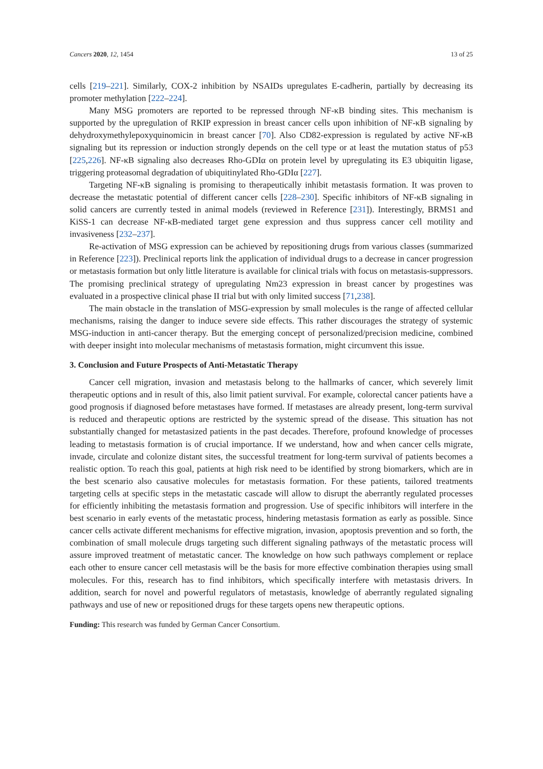Cancers 2020, 12, 1454 13 of 25
cells [219–221]. Similarly, COX-2 inhibition by NSAIDs upregulates E-cadherin, partially by decreasing its promoter methylation [222–224].
Many MSG promoters are reported to be repressed through NF-κB binding sites. This mechanism is supported by the upregulation of RKIP expression in breast cancer cells upon inhibition of NF-κB signaling by dehydroxymethylepoxyquinomicin in breast cancer [70]. Also CD82-expression is regulated by active NF-κB signaling but its repression or induction strongly depends on the cell type or at least the mutation status of p53 [225,226]. NF-κB signaling also decreases Rho-GDIα on protein level by upregulating its E3 ubiquitin ligase, triggering proteasomal degradation of ubiquitinylated Rho-GDIα [227].
Targeting NF-κB signaling is promising to therapeutically inhibit metastasis formation. It was proven to decrease the metastatic potential of different cancer cells [228–230]. Specific inhibitors of NF-κB signaling in solid cancers are currently tested in animal models (reviewed in Reference [231]). Interestingly, BRMS1 and KiSS-1 can decrease NF-κB-mediated target gene expression and thus suppress cancer cell motility and invasiveness [232–237].
Re-activation of MSG expression can be achieved by repositioning drugs from various classes (summarized in Reference [223]). Preclinical reports link the application of individual drugs to a decrease in cancer progression or metastasis formation but only little literature is available for clinical trials with focus on metastasis-suppressors. The promising preclinical strategy of upregulating Nm23 expression in breast cancer by progestines was evaluated in a prospective clinical phase II trial but with only limited success [71,238].
The main obstacle in the translation of MSG-expression by small molecules is the range of affected cellular mechanisms, raising the danger to induce severe side effects. This rather discourages the strategy of systemic MSG-induction in anti-cancer therapy. But the emerging concept of personalized/precision medicine, combined with deeper insight into molecular mechanisms of metastasis formation, might circumvent this issue.
3. Conclusion and Future Prospects of Anti-Metastatic Therapy
Cancer cell migration, invasion and metastasis belong to the hallmarks of cancer, which severely limit therapeutic options and in result of this, also limit patient survival. For example, colorectal cancer patients have a good prognosis if diagnosed before metastases have formed. If metastases are already present, long-term survival is reduced and therapeutic options are restricted by the systemic spread of the disease. This situation has not substantially changed for metastasized patients in the past decades. Therefore, profound knowledge of processes leading to metastasis formation is of crucial importance. If we understand, how and when cancer cells migrate, invade, circulate and colonize distant sites, the successful treatment for long-term survival of patients becomes a realistic option. To reach this goal, patients at high risk need to be identified by strong biomarkers, which are in the best scenario also causative molecules for metastasis formation. For these patients, tailored treatments targeting cells at specific steps in the metastatic cascade will allow to disrupt the aberrantly regulated processes for efficiently inhibiting the metastasis formation and progression. Use of specific inhibitors will interfere in the best scenario in early events of the metastatic process, hindering metastasis formation as early as possible. Since cancer cells activate different mechanisms for effective migration, invasion, apoptosis prevention and so forth, the combination of small molecule drugs targeting such different signaling pathways of the metastatic process will assure improved treatment of metastatic cancer. The knowledge on how such pathways complement or replace each other to ensure cancer cell metastasis will be the basis for more effective combination therapies using small molecules. For this, research has to find inhibitors, which specifically interfere with metastasis drivers. In addition, search for novel and powerful regulators of metastasis, knowledge of aberrantly regulated signaling pathways and use of new or repositioned drugs for these targets opens new therapeutic options.
Funding: This research was funded by German Cancer Consortium.